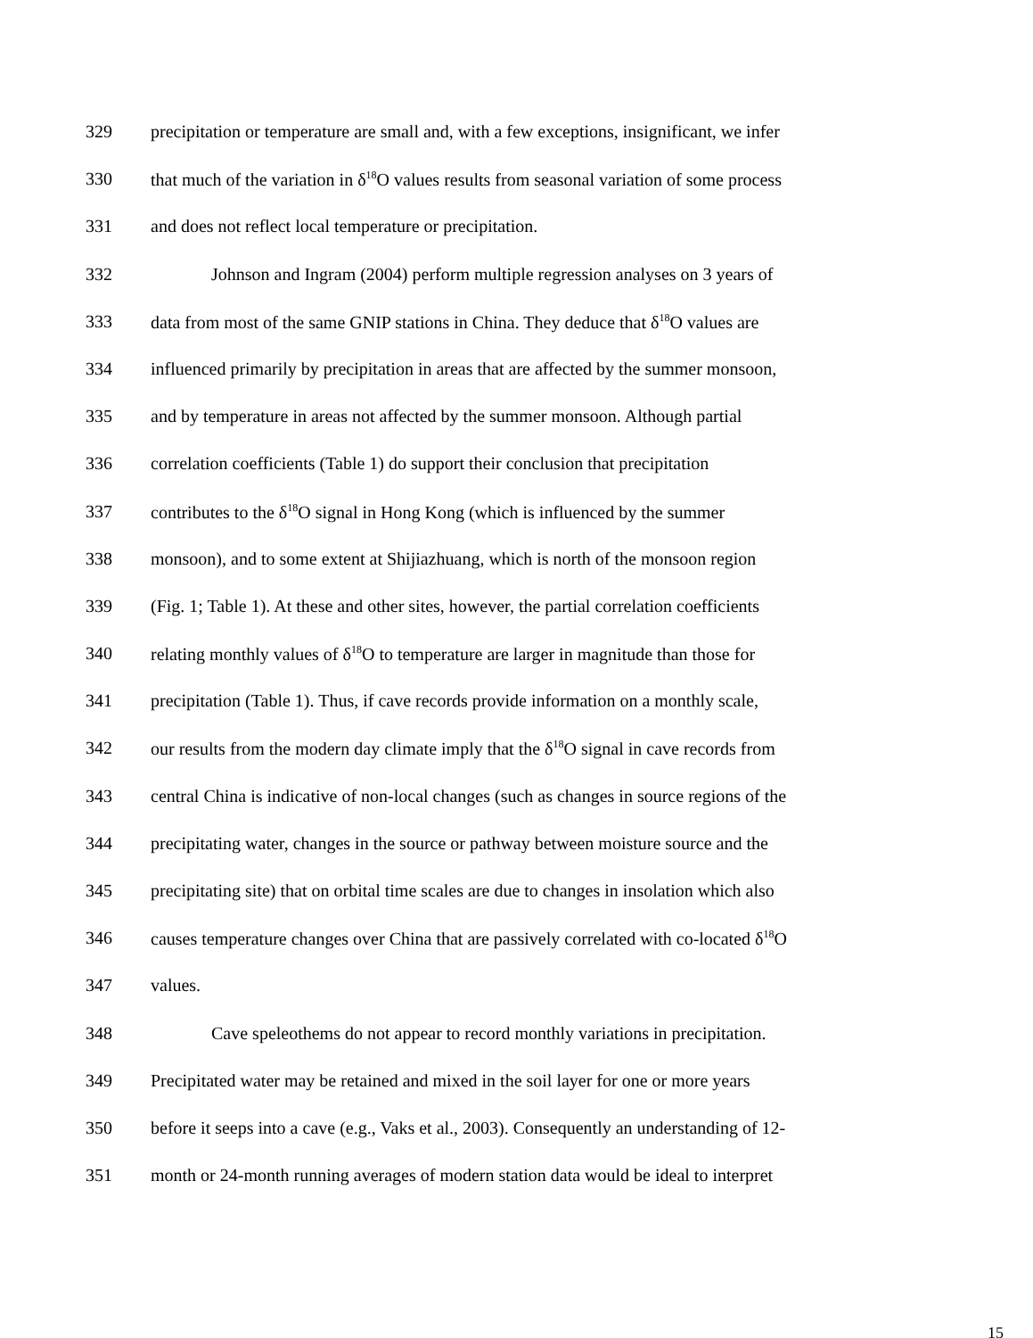329 precipitation or temperature are small and, with a few exceptions, insignificant, we infer
330 that much of the variation in δ<sup>18</sup>O values results from seasonal variation of some process
331 and does not reflect local temperature or precipitation.
332 Johnson and Ingram (2004) perform multiple regression analyses on 3 years of
333 data from most of the same GNIP stations in China. They deduce that δ<sup>18</sup>O values are
334 influenced primarily by precipitation in areas that are affected by the summer monsoon,
335 and by temperature in areas not affected by the summer monsoon. Although partial
336 correlation coefficients (Table 1) do support their conclusion that precipitation
337 contributes to the δ<sup>18</sup>O signal in Hong Kong (which is influenced by the summer
338 monsoon), and to some extent at Shijiazhuang, which is north of the monsoon region
339 (Fig. 1; Table 1). At these and other sites, however, the partial correlation coefficients
340 relating monthly values of δ<sup>18</sup>O to temperature are larger in magnitude than those for
341 precipitation (Table 1). Thus, if cave records provide information on a monthly scale,
342 our results from the modern day climate imply that the δ<sup>18</sup>O signal in cave records from
343 central China is indicative of non-local changes (such as changes in source regions of the
344 precipitating water, changes in the source or pathway between moisture source and the
345 precipitating site) that on orbital time scales are due to changes in insolation which also
346 causes temperature changes over China that are passively correlated with co-located δ<sup>18</sup>O
347 values.
348 Cave speleothems do not appear to record monthly variations in precipitation.
349 Precipitated water may be retained and mixed in the soil layer for one or more years
350 before it seeps into a cave (e.g., Vaks et al., 2003). Consequently an understanding of 12-
351 month or 24-month running averages of modern station data would be ideal to interpret
15